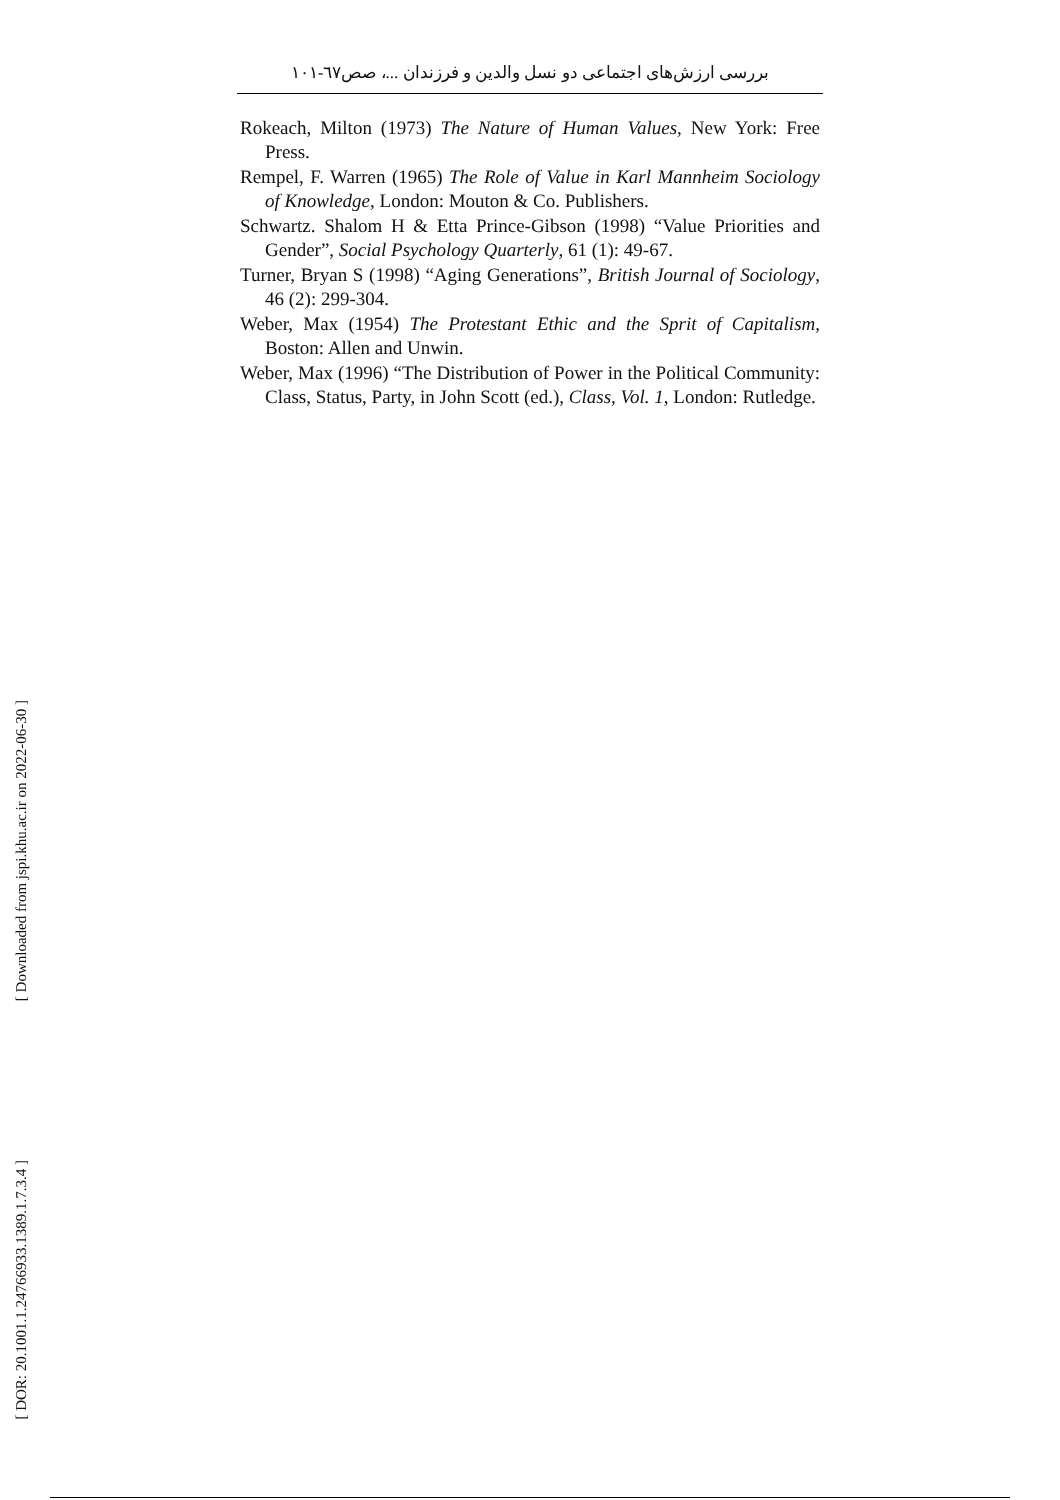بررسی ارزش‌های اجتماعی دو نسل والدین و فرزندان ...، صص٦٧-١٠١
Rokeach, Milton (1973) The Nature of Human Values, New York: Free Press.
Rempel, F. Warren (1965) The Role of Value in Karl Mannheim Sociology of Knowledge, London: Mouton & Co. Publishers.
Schwartz. Shalom H & Etta Prince-Gibson (1998) “Value Priorities and Gender”, Social Psychology Quarterly, 61 (1): 49-67.
Turner, Bryan S (1998) “Aging Generations”, British Journal of Sociology, 46 (2): 299-304.
Weber, Max (1954) The Protestant Ethic and the Sprit of Capitalism, Boston: Allen and Unwin.
Weber, Max (1996) “The Distribution of Power in the Political Community: Class, Status, Party, in John Scott (ed.), Class, Vol. 1, London: Rutledge.
[ Downloaded from jspi.khu.ac.ir on 2022-06-30 ]
[ DOR: 20.1001.1.24766933.1389.1.7.3.4 ]